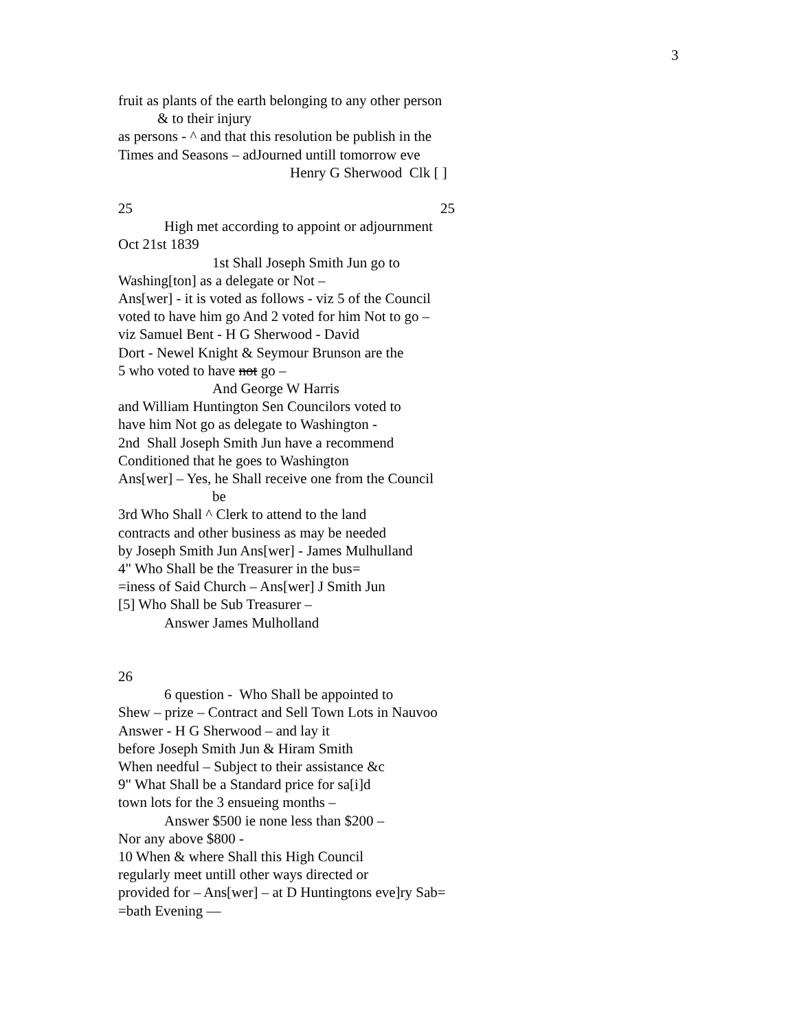3
fruit as plants of the earth belonging to any other person
& to their injury
as persons - ^ and that this resolution be publish in the
Times and Seasons – adJourned untill tomorrow eve
Henry G Sherwood Clk [ ]
25 25
High met according to appoint or adjournment
Oct 21st 1839
1st Shall Joseph Smith Jun go to
Washing[ton] as a delegate or Not –
Ans[wer] - it is voted as follows - viz 5 of the Council
voted to have him go And 2 voted for him Not to go –
viz Samuel Bent - H G Sherwood - David
Dort - Newel Knight & Seymour Brunson are the
5 who voted to have not go –
And George W Harris
and William Huntington Sen Councilors voted to
have him Not go as delegate to Washington -
2nd Shall Joseph Smith Jun have a recommend
Conditioned that he goes to Washington
Ans[wer] – Yes, he Shall receive one from the Council
be
3rd Who Shall ^ Clerk to attend to the land
contracts and other business as may be needed
by Joseph Smith Jun Ans[wer] - James Mulhulland
4" Who Shall be the Treasurer in the bus=
=iness of Said Church – Ans[wer] J Smith Jun
[5] Who Shall be Sub Treasurer –
Answer James Mulholland
26
6 question - Who Shall be appointed to
Shew – prize – Contract and Sell Town Lots in Nauvoo
Answer - H G Sherwood – and lay it
before Joseph Smith Jun & Hiram Smith
When needful – Subject to their assistance &c
9" What Shall be a Standard price for sa[i]d
town lots for the 3 ensueing months –
Answer $500 ie none less than $200 –
Nor any above $800 -
10 When & where Shall this High Council
regularly meet untill other ways directed or
provided for – Ans[wer] – at D Huntingtons eve]ry Sab=
=bath Evening —